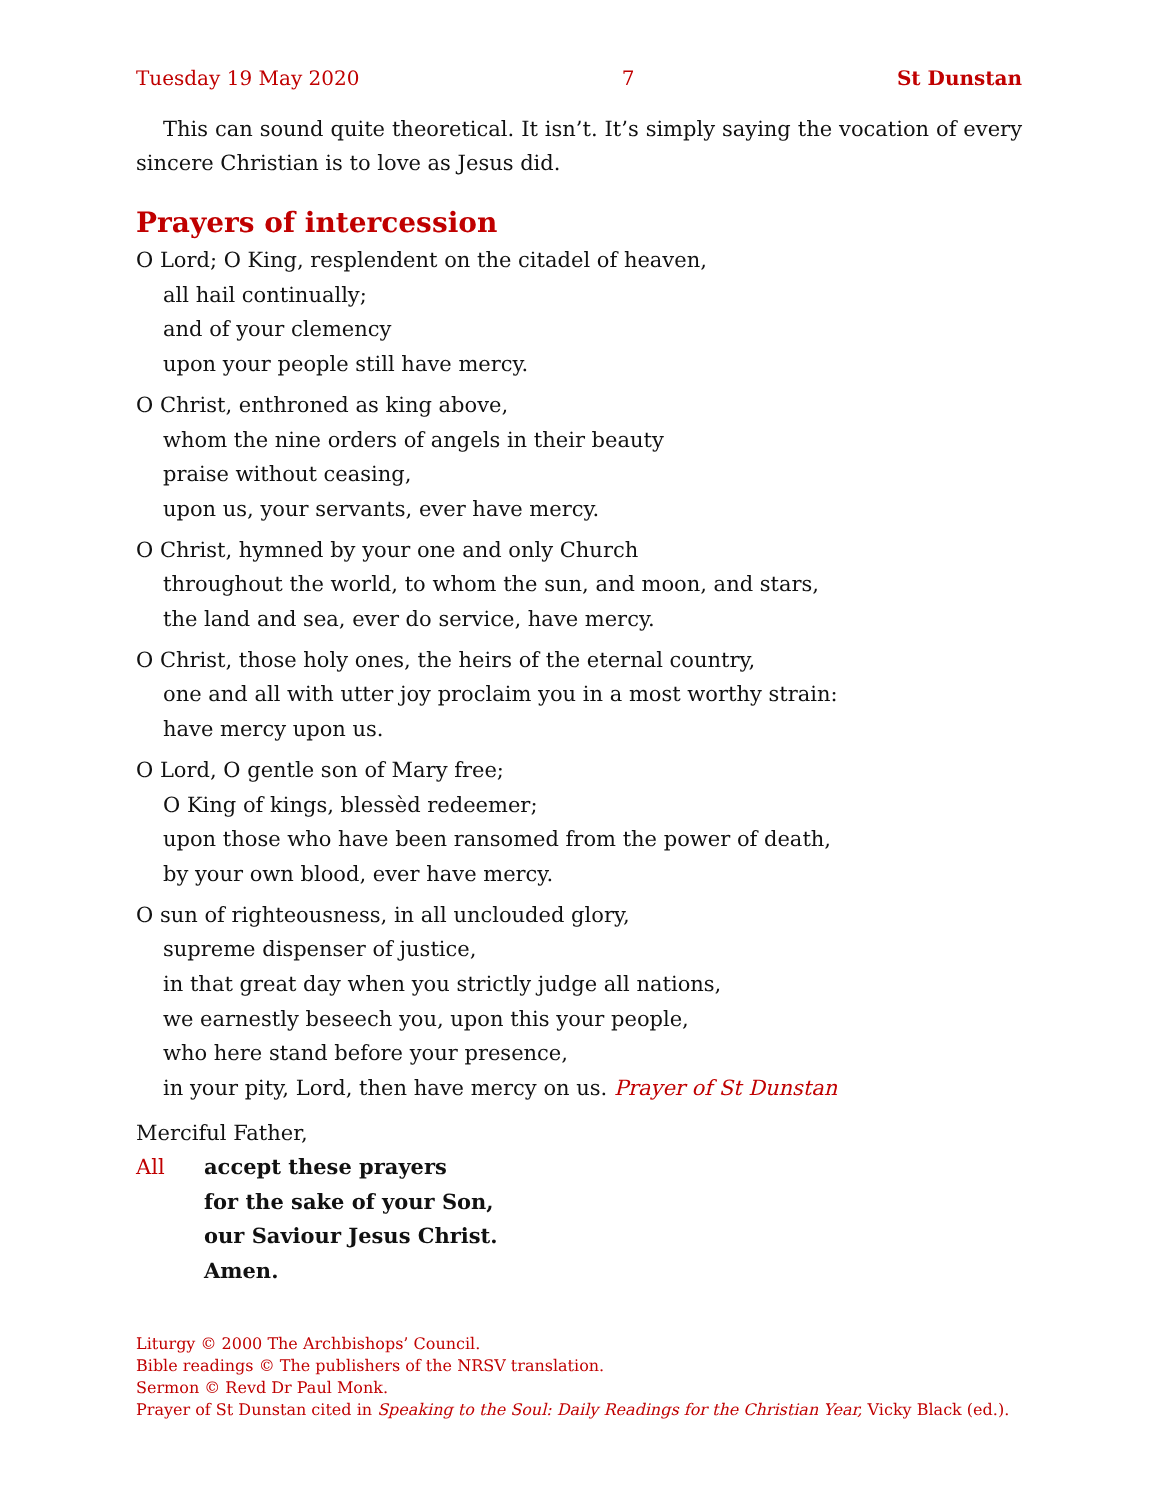Tuesday 19 May 2020 7 St Dunstan
This can sound quite theoretical. It isn’t. It’s simply saying the vocation of every sincere Christian is to love as Jesus did.
Prayers of intercession
O Lord; O King, resplendent on the citadel of heaven,
all hail continually;
and of your clemency
upon your people still have mercy.
O Christ, enthroned as king above,
whom the nine orders of angels in their beauty
praise without ceasing,
upon us, your servants, ever have mercy.
O Christ, hymned by your one and only Church
throughout the world, to whom the sun, and moon, and stars,
the land and sea, ever do service, have mercy.
O Christ, those holy ones, the heirs of the eternal country,
one and all with utter joy proclaim you in a most worthy strain:
have mercy upon us.
O Lord, O gentle son of Mary free;
O King of kings, blessèd redeemer;
upon those who have been ransomed from the power of death,
by your own blood, ever have mercy.
O sun of righteousness, in all unclouded glory,
supreme dispenser of justice,
in that great day when you strictly judge all nations,
we earnestly beseech you, upon this your people,
who here stand before your presence,
in your pity, Lord, then have mercy on us. Prayer of St Dunstan
Merciful Father,
All accept these prayers
for the sake of your Son,
our Saviour Jesus Christ.
Amen.
Liturgy © 2000 The Archbishops’ Council.
Bible readings © The publishers of the NRSV translation.
Sermon © Revd Dr Paul Monk.
Prayer of St Dunstan cited in Speaking to the Soul: Daily Readings for the Christian Year, Vicky Black (ed.).